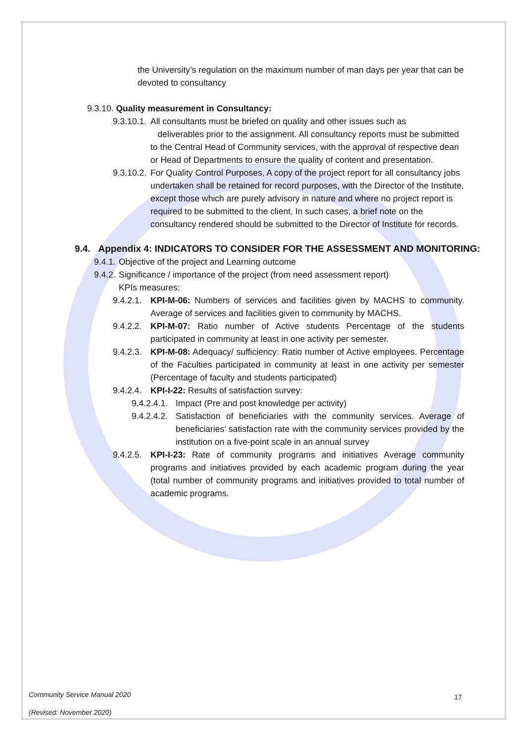the University’s regulation on the maximum number of man days per year that can be devoted to consultancy
9.3.10. Quality measurement in Consultancy:
9.3.10.1. All consultants must be briefed on quality and other issues such as
deliverables prior to the assignment. All consultancy reports must be submitted to the Central Head of Community services, with the approval of respective dean or Head of Departments to ensure the quality of content and presentation.
9.3.10.2. For Quality Control Purposes, A copy of the project report for all consultancy jobs undertaken shall be retained for record purposes, with the Director of the Institute, except those which are purely advisory in nature and where no project report is required to be submitted to the client. In such cases, a brief note on the consultancy rendered should be submitted to the Director of Institute for records.
9.4. Appendix 4: INDICATORS TO CONSIDER FOR THE ASSESSMENT AND MONITORING:
9.4.1. Objective of the project and Learning outcome
9.4.2. Significance / importance of the project (from need assessment report)
KPIs measures:
9.4.2.1. KPI-M-06: Numbers of services and facilities given by MACHS to community. Average of services and facilities given to community by MACHS.
9.4.2.2. KPI-M-07: Ratio number of Active students Percentage of the students participated in community at least in one activity per semester.
9.4.2.3. KPI-M-08: Adequacy/ sufficiency: Ratio number of Active employees. Percentage of the Faculties participated in community at least in one activity per semester (Percentage of faculty and students participated)
9.4.2.4. KPI-I-22: Results of satisfaction survey:
9.4.2.4.1. Impact (Pre and post knowledge per activity)
9.4.2.4.2. Satisfaction of beneficiaries with the community services. Average of beneficiaries’ satisfaction rate with the community services provided by the institution on a five-point scale in an annual survey
9.4.2.5. KPI-I-23: Rate of community programs and initiatives Average community programs and initiatives provided by each academic program during the year (total number of community programs and initiatives provided to total number of academic programs.
Community Service Manual 2020
(Revised: November 2020)
17